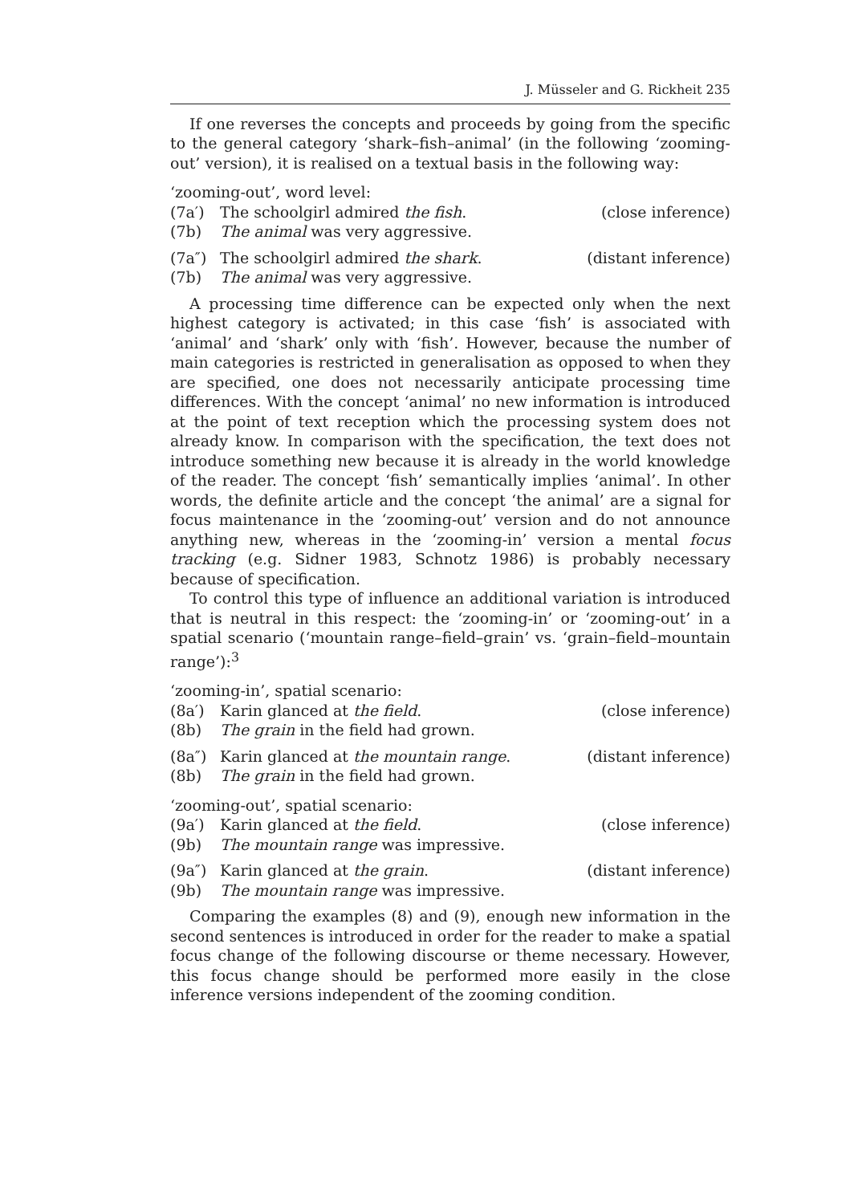J. Müsseler and G. Rickheit 235
If one reverses the concepts and proceeds by going from the specific to the general category ‘shark–fish–animal’ (in the following ‘zooming-out’ version), it is realised on a textual basis in the following way:
‘zooming-out’, word level:
(7a′) The schoolgirl admired the fish.
(close inference)
(7b) The animal was very aggressive.
(7a″) The schoolgirl admired the shark.
(distant inference)
(7b) The animal was very aggressive.
A processing time difference can be expected only when the next highest category is activated; in this case ‘fish’ is associated with ‘animal’ and ‘shark’ only with ‘fish’. However, because the number of main categories is restricted in generalisation as opposed to when they are specified, one does not necessarily anticipate processing time differences. With the concept ‘animal’ no new information is introduced at the point of text reception which the processing system does not already know. In comparison with the specification, the text does not introduce something new because it is already in the world knowledge of the reader. The concept ‘fish’ semantically implies ‘animal’. In other words, the definite article and the concept ‘the animal’ are a signal for focus maintenance in the ‘zooming-out’ version and do not announce anything new, whereas in the ‘zooming-in’ version a mental focus tracking (e.g. Sidner 1983, Schnotz 1986) is probably necessary because of specification.
To control this type of influence an additional variation is introduced that is neutral in this respect: the ‘zooming-in’ or ‘zooming-out’ in a spatial scenario (‘mountain range–field–grain’ vs. ‘grain–field–mountain range’):<sup>3</sup>
‘zooming-in’, spatial scenario:
(8a′) Karin glanced at the field.
(close inference)
(8b) The grain in the field had grown.
(8a″) Karin glanced at the mountain range.
(distant inference)
(8b) The grain in the field had grown.
‘zooming-out’, spatial scenario:
(9a′) Karin glanced at the field.
(close inference)
(9b) The mountain range was impressive.
(9a″) Karin glanced at the grain.
(distant inference)
(9b) The mountain range was impressive.
Comparing the examples (8) and (9), enough new information in the second sentences is introduced in order for the reader to make a spatial focus change of the following discourse or theme necessary. However, this focus change should be performed more easily in the close inference versions independent of the zooming condition.